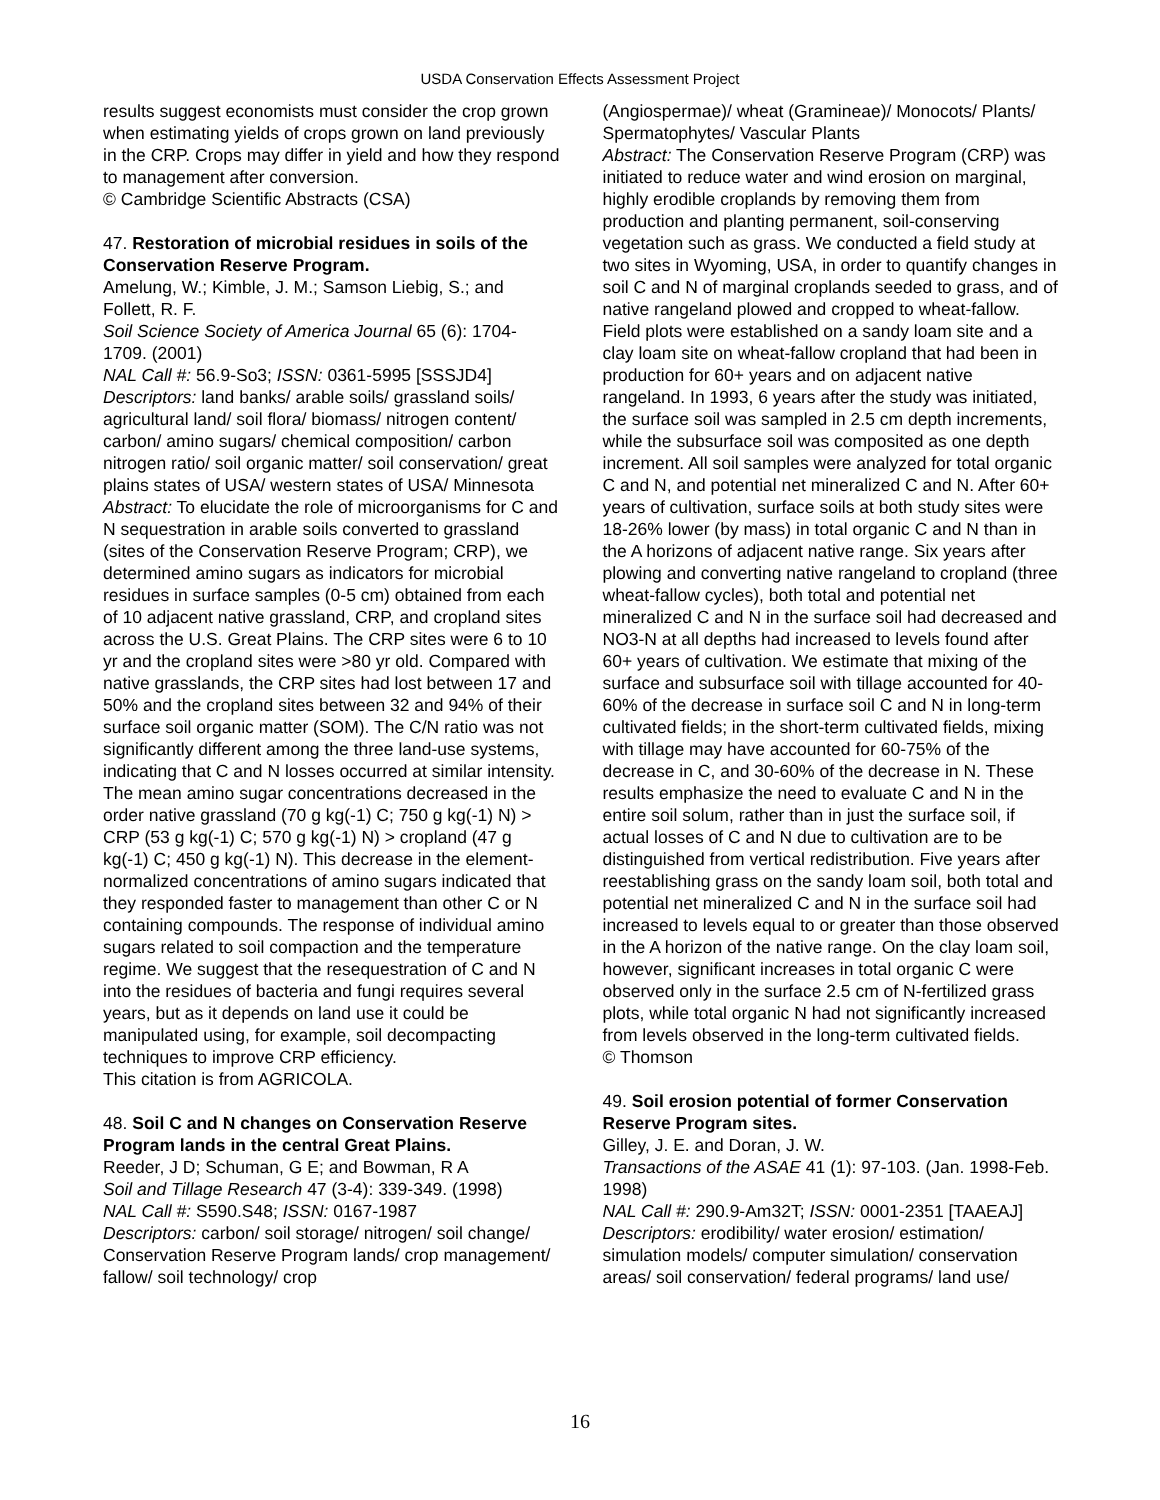USDA Conservation Effects Assessment Project
results suggest economists must consider the crop grown when estimating yields of crops grown on land previously in the CRP. Crops may differ in yield and how they respond to management after conversion.
© Cambridge Scientific Abstracts (CSA)
47. Restoration of microbial residues in soils of the Conservation Reserve Program.
Amelung, W.; Kimble, J. M.; Samson Liebig, S.; and Follett, R. F.
Soil Science Society of America Journal 65 (6): 1704-1709. (2001)
NAL Call #: 56.9-So3; ISSN: 0361-5995 [SSSJD4]
Descriptors: land banks/ arable soils/ grassland soils/ agricultural land/ soil flora/ biomass/ nitrogen content/ carbon/ amino sugars/ chemical composition/ carbon nitrogen ratio/ soil organic matter/ soil conservation/ great plains states of USA/ western states of USA/ Minnesota
Abstract: To elucidate the role of microorganisms for C and N sequestration in arable soils converted to grassland (sites of the Conservation Reserve Program; CRP), we determined amino sugars as indicators for microbial residues in surface samples (0-5 cm) obtained from each of 10 adjacent native grassland, CRP, and cropland sites across the U.S. Great Plains. The CRP sites were 6 to 10 yr and the cropland sites were >80 yr old. Compared with native grasslands, the CRP sites had lost between 17 and 50% and the cropland sites between 32 and 94% of their surface soil organic matter (SOM). The C/N ratio was not significantly different among the three land-use systems, indicating that C and N losses occurred at similar intensity. The mean amino sugar concentrations decreased in the order native grassland (70 g kg(-1) C; 750 g kg(-1) N) > CRP (53 g kg(-1) C; 570 g kg(-1) N) > cropland (47 g kg(-1) C; 450 g kg(-1) N). This decrease in the element-normalized concentrations of amino sugars indicated that they responded faster to management than other C or N containing compounds. The response of individual amino sugars related to soil compaction and the temperature regime. We suggest that the resequestration of C and N into the residues of bacteria and fungi requires several years, but as it depends on land use it could be manipulated using, for example, soil decompacting techniques to improve CRP efficiency.
This citation is from AGRICOLA.
48. Soil C and N changes on Conservation Reserve Program lands in the central Great Plains.
Reeder, J D; Schuman, G E; and Bowman, R A
Soil and Tillage Research 47 (3-4): 339-349. (1998)
NAL Call #: S590.S48; ISSN: 0167-1987
Descriptors: carbon/ soil storage/ nitrogen/ soil change/ Conservation Reserve Program lands/ crop management/ fallow/ soil technology/ crop
(Angiospermae)/ wheat (Gramineae)/ Monocots/ Plants/ Spermatophytes/ Vascular Plants
Abstract: The Conservation Reserve Program (CRP) was initiated to reduce water and wind erosion on marginal, highly erodible croplands by removing them from production and planting permanent, soil-conserving vegetation such as grass. We conducted a field study at two sites in Wyoming, USA, in order to quantify changes in soil C and N of marginal croplands seeded to grass, and of native rangeland plowed and cropped to wheat-fallow. Field plots were established on a sandy loam site and a clay loam site on wheat-fallow cropland that had been in production for 60+ years and on adjacent native rangeland. In 1993, 6 years after the study was initiated, the surface soil was sampled in 2.5 cm depth increments, while the subsurface soil was composited as one depth increment. All soil samples were analyzed for total organic C and N, and potential net mineralized C and N. After 60+ years of cultivation, surface soils at both study sites were 18-26% lower (by mass) in total organic C and N than in the A horizons of adjacent native range. Six years after plowing and converting native rangeland to cropland (three wheat-fallow cycles), both total and potential net mineralized C and N in the surface soil had decreased and NO3-N at all depths had increased to levels found after 60+ years of cultivation. We estimate that mixing of the surface and subsurface soil with tillage accounted for 40-60% of the decrease in surface soil C and N in long-term cultivated fields; in the short-term cultivated fields, mixing with tillage may have accounted for 60-75% of the decrease in C, and 30-60% of the decrease in N. These results emphasize the need to evaluate C and N in the entire soil solum, rather than in just the surface soil, if actual losses of C and N due to cultivation are to be distinguished from vertical redistribution. Five years after reestablishing grass on the sandy loam soil, both total and potential net mineralized C and N in the surface soil had increased to levels equal to or greater than those observed in the A horizon of the native range. On the clay loam soil, however, significant increases in total organic C were observed only in the surface 2.5 cm of N-fertilized grass plots, while total organic N had not significantly increased from levels observed in the long-term cultivated fields.
© Thomson
49. Soil erosion potential of former Conservation Reserve Program sites.
Gilley, J. E. and Doran, J. W.
Transactions of the ASAE 41 (1): 97-103. (Jan. 1998-Feb. 1998)
NAL Call #: 290.9-Am32T; ISSN: 0001-2351 [TAAEAJ]
Descriptors: erodibility/ water erosion/ estimation/ simulation models/ computer simulation/ conservation areas/ soil conservation/ federal programs/ land use/
16